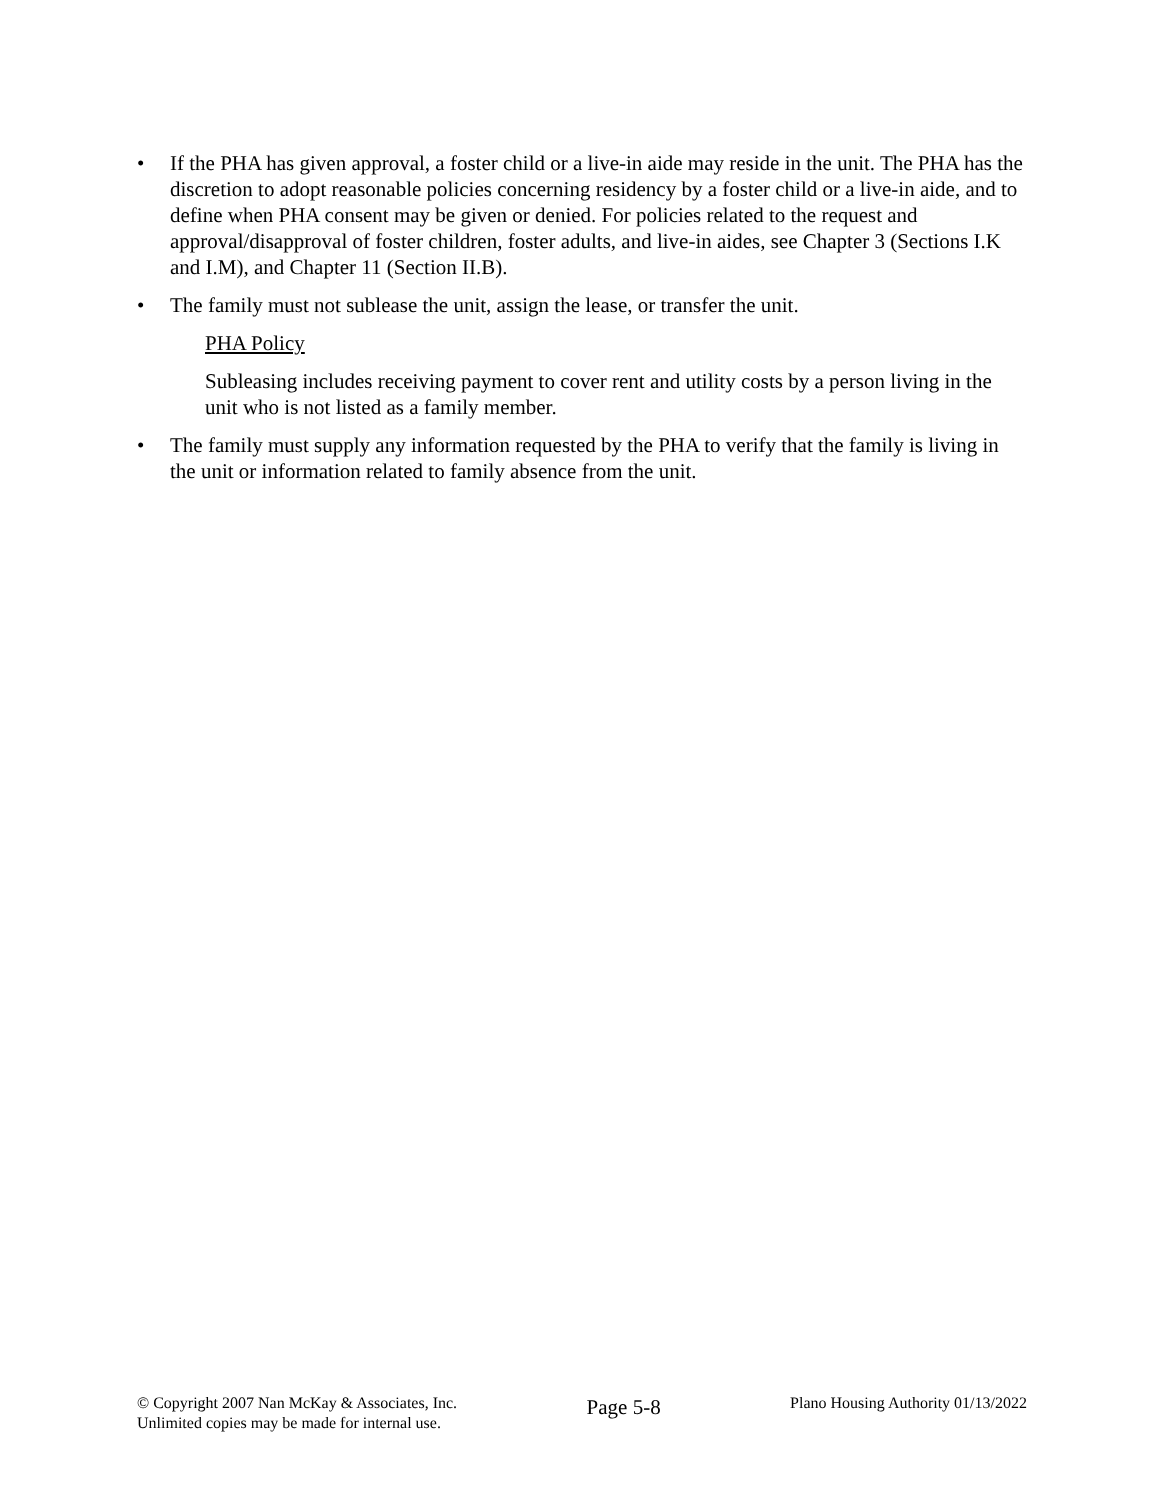• If the PHA has given approval, a foster child or a live-in aide may reside in the unit. The PHA has the discretion to adopt reasonable policies concerning residency by a foster child or a live-in aide, and to define when PHA consent may be given or denied. For policies related to the request and approval/disapproval of foster children, foster adults, and live-in aides, see Chapter 3 (Sections I.K and I.M), and Chapter 11 (Section II.B).
• The family must not sublease the unit, assign the lease, or transfer the unit.
PHA Policy
Subleasing includes receiving payment to cover rent and utility costs by a person living in the unit who is not listed as a family member.
• The family must supply any information requested by the PHA to verify that the family is living in the unit or information related to family absence from the unit.
© Copyright 2007 Nan McKay & Associates, Inc.
Unlimited copies may be made for internal use.
Page 5-8
Plano Housing Authority 01/13/2022